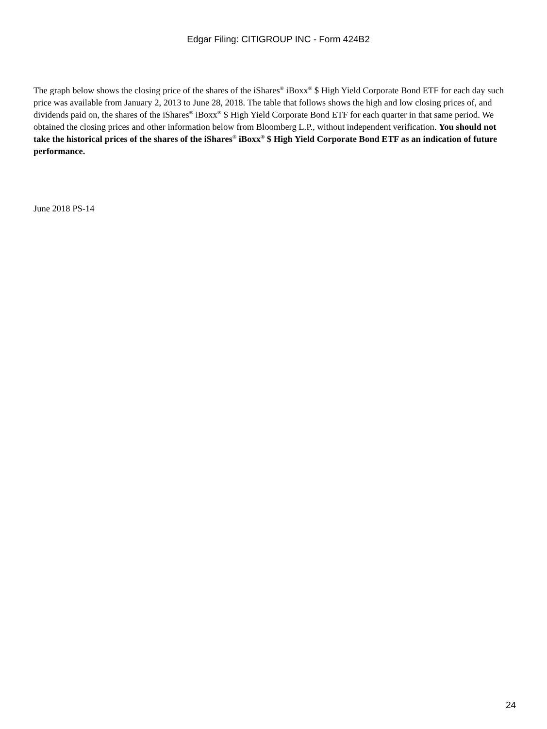Edgar Filing: CITIGROUP INC - Form 424B2
The graph below shows the closing price of the shares of the iShares<sup>®</sup> iBoxx<sup>®</sup> $ High Yield Corporate Bond ETF for each day such price was available from January 2, 2013 to June 28, 2018. The table that follows shows the high and low closing prices of, and dividends paid on, the shares of the iShares<sup>®</sup> iBoxx<sup>®</sup> $ High Yield Corporate Bond ETF for each quarter in that same period. We obtained the closing prices and other information below from Bloomberg L.P., without independent verification. You should not take the historical prices of the shares of the iShares<sup>®</sup> iBoxx<sup>®</sup> $ High Yield Corporate Bond ETF as an indication of future performance.
June 2018 PS-14
24